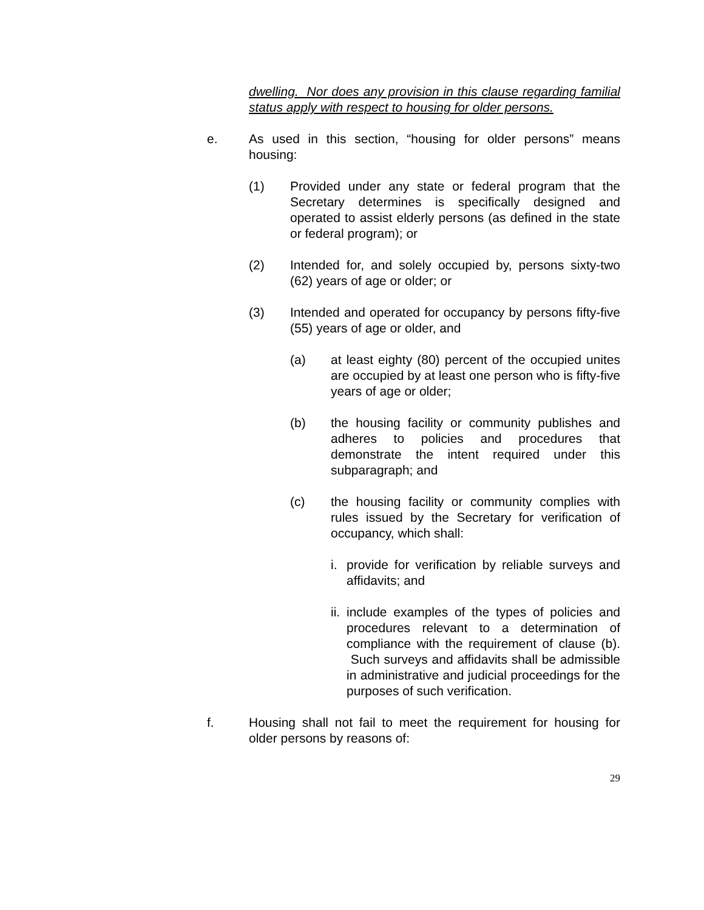dwelling. Nor does any provision in this clause regarding familial status apply with respect to housing for older persons.
e. As used in this section, “housing for older persons” means housing:
(1) Provided under any state or federal program that the Secretary determines is specifically designed and operated to assist elderly persons (as defined in the state or federal program); or
(2) Intended for, and solely occupied by, persons sixty-two (62) years of age or older; or
(3) Intended and operated for occupancy by persons fifty-five (55) years of age or older, and
(a) at least eighty (80) percent of the occupied unites are occupied by at least one person who is fifty-five years of age or older;
(b) the housing facility or community publishes and adheres to policies and procedures that demonstrate the intent required under this subparagraph; and
(c) the housing facility or community complies with rules issued by the Secretary for verification of occupancy, which shall:
i. provide for verification by reliable surveys and affidavits; and
ii.
include examples of the types of policies and procedures relevant to a determination of compliance with the requirement of clause (b). Such surveys and affidavits shall be admissible in administrative and judicial proceedings for the purposes of such verification.
f. Housing shall not fail to meet the requirement for housing for older persons by reasons of:
29